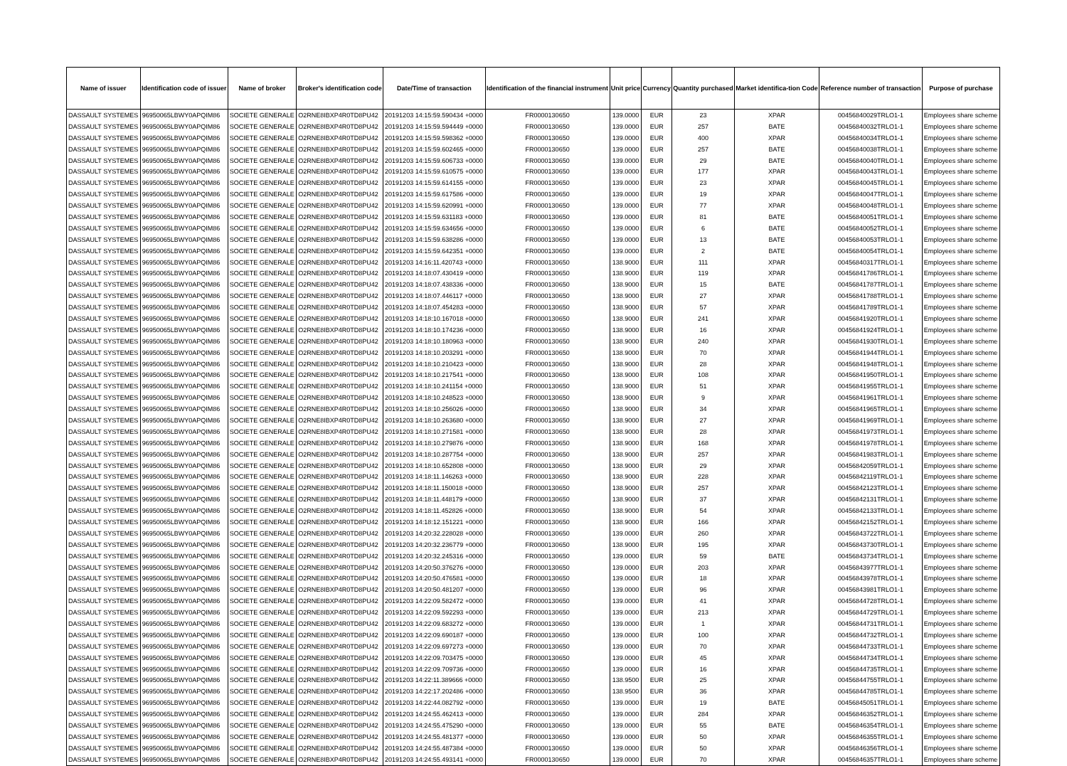| Name of issuer | Identification code of issuer | Name of broker | Broker's identification code | Date/Time of transaction | Identification of the financial instrument | Unit price | Currency | Quantity purchased | Market identifica-tion Code | Reference number of transaction | Purpose of purchase |
| --- | --- | --- | --- | --- | --- | --- | --- | --- | --- | --- | --- |
| DASSAULT SYSTEMES | 96950065LBWY0APQIM86 | SOCIETE GENERALE | O2RNE8IBXP4R0TD8PU42 | 20191203 14:15:59.590434 +0000 | FR0000130650 | 139.0000 | EUR | 23 | XPAR | 00456840029TRLO1-1 | Employees share scheme |
| DASSAULT SYSTEMES | 96950065LBWY0APQIM86 | SOCIETE GENERALE | O2RNE8IBXP4R0TD8PU42 | 20191203 14:15:59.594449 +0000 | FR0000130650 | 139.0000 | EUR | 257 | BATE | 00456840032TRLO1-1 | Employees share scheme |
| DASSAULT SYSTEMES | 96950065LBWY0APQIM86 | SOCIETE GENERALE | O2RNE8IBXP4R0TD8PU42 | 20191203 14:15:59.598362 +0000 | FR0000130650 | 139.0000 | EUR | 400 | XPAR | 00456840034TRLO1-1 | Employees share scheme |
| DASSAULT SYSTEMES | 96950065LBWY0APQIM86 | SOCIETE GENERALE | O2RNE8IBXP4R0TD8PU42 | 20191203 14:15:59.602465 +0000 | FR0000130650 | 139.0000 | EUR | 257 | BATE | 00456840038TRLO1-1 | Employees share scheme |
| DASSAULT SYSTEMES | 96950065LBWY0APQIM86 | SOCIETE GENERALE | O2RNE8IBXP4R0TD8PU42 | 20191203 14:15:59.606733 +0000 | FR0000130650 | 139.0000 | EUR | 29 | BATE | 00456840040TRLO1-1 | Employees share scheme |
| DASSAULT SYSTEMES | 96950065LBWY0APQIM86 | SOCIETE GENERALE | O2RNE8IBXP4R0TD8PU42 | 20191203 14:15:59.610575 +0000 | FR0000130650 | 139.0000 | EUR | 177 | XPAR | 00456840043TRLO1-1 | Employees share scheme |
| DASSAULT SYSTEMES | 96950065LBWY0APQIM86 | SOCIETE GENERALE | O2RNE8IBXP4R0TD8PU42 | 20191203 14:15:59.614155 +0000 | FR0000130650 | 139.0000 | EUR | 23 | XPAR | 00456840045TRLO1-1 | Employees share scheme |
| DASSAULT SYSTEMES | 96950065LBWY0APQIM86 | SOCIETE GENERALE | O2RNE8IBXP4R0TD8PU42 | 20191203 14:15:59.617586 +0000 | FR0000130650 | 139.0000 | EUR | 19 | XPAR | 00456840047TRLO1-1 | Employees share scheme |
| DASSAULT SYSTEMES | 96950065LBWY0APQIM86 | SOCIETE GENERALE | O2RNE8IBXP4R0TD8PU42 | 20191203 14:15:59.620991 +0000 | FR0000130650 | 139.0000 | EUR | 77 | XPAR | 00456840048TRLO1-1 | Employees share scheme |
| DASSAULT SYSTEMES | 96950065LBWY0APQIM86 | SOCIETE GENERALE | O2RNE8IBXP4R0TD8PU42 | 20191203 14:15:59.631183 +0000 | FR0000130650 | 139.0000 | EUR | 81 | BATE | 00456840051TRLO1-1 | Employees share scheme |
| DASSAULT SYSTEMES | 96950065LBWY0APQIM86 | SOCIETE GENERALE | O2RNE8IBXP4R0TD8PU42 | 20191203 14:15:59.634656 +0000 | FR0000130650 | 139.0000 | EUR | 6 | BATE | 00456840052TRLO1-1 | Employees share scheme |
| DASSAULT SYSTEMES | 96950065LBWY0APQIM86 | SOCIETE GENERALE | O2RNE8IBXP4R0TD8PU42 | 20191203 14:15:59.638286 +0000 | FR0000130650 | 139.0000 | EUR | 13 | BATE | 00456840053TRLO1-1 | Employees share scheme |
| DASSAULT SYSTEMES | 96950065LBWY0APQIM86 | SOCIETE GENERALE | O2RNE8IBXP4R0TD8PU42 | 20191203 14:15:59.642351 +0000 | FR0000130650 | 139.0000 | EUR | 2 | BATE | 00456840054TRLO1-1 | Employees share scheme |
| DASSAULT SYSTEMES | 96950065LBWY0APQIM86 | SOCIETE GENERALE | O2RNE8IBXP4R0TD8PU42 | 20191203 14:16:11.420743 +0000 | FR0000130650 | 138.9000 | EUR | 111 | XPAR | 00456840317TRLO1-1 | Employees share scheme |
| DASSAULT SYSTEMES | 96950065LBWY0APQIM86 | SOCIETE GENERALE | O2RNE8IBXP4R0TD8PU42 | 20191203 14:18:07.430419 +0000 | FR0000130650 | 138.9000 | EUR | 119 | XPAR | 00456841786TRLO1-1 | Employees share scheme |
| DASSAULT SYSTEMES | 96950065LBWY0APQIM86 | SOCIETE GENERALE | O2RNE8IBXP4R0TD8PU42 | 20191203 14:18:07.438336 +0000 | FR0000130650 | 138.9000 | EUR | 15 | BATE | 00456841787TRLO1-1 | Employees share scheme |
| DASSAULT SYSTEMES | 96950065LBWY0APQIM86 | SOCIETE GENERALE | O2RNE8IBXP4R0TD8PU42 | 20191203 14:18:07.446117 +0000 | FR0000130650 | 138.9000 | EUR | 27 | XPAR | 00456841788TRLO1-1 | Employees share scheme |
| DASSAULT SYSTEMES | 96950065LBWY0APQIM86 | SOCIETE GENERALE | O2RNE8IBXP4R0TD8PU42 | 20191203 14:18:07.454283 +0000 | FR0000130650 | 138.9000 | EUR | 57 | XPAR | 00456841789TRLO1-1 | Employees share scheme |
| DASSAULT SYSTEMES | 96950065LBWY0APQIM86 | SOCIETE GENERALE | O2RNE8IBXP4R0TD8PU42 | 20191203 14:18:10.167018 +0000 | FR0000130650 | 138.9000 | EUR | 241 | XPAR | 00456841920TRLO1-1 | Employees share scheme |
| DASSAULT SYSTEMES | 96950065LBWY0APQIM86 | SOCIETE GENERALE | O2RNE8IBXP4R0TD8PU42 | 20191203 14:18:10.174236 +0000 | FR0000130650 | 138.9000 | EUR | 16 | XPAR | 00456841924TRLO1-1 | Employees share scheme |
| DASSAULT SYSTEMES | 96950065LBWY0APQIM86 | SOCIETE GENERALE | O2RNE8IBXP4R0TD8PU42 | 20191203 14:18:10.180963 +0000 | FR0000130650 | 138.9000 | EUR | 240 | XPAR | 00456841930TRLO1-1 | Employees share scheme |
| DASSAULT SYSTEMES | 96950065LBWY0APQIM86 | SOCIETE GENERALE | O2RNE8IBXP4R0TD8PU42 | 20191203 14:18:10.203291 +0000 | FR0000130650 | 138.9000 | EUR | 70 | XPAR | 00456841944TRLO1-1 | Employees share scheme |
| DASSAULT SYSTEMES | 96950065LBWY0APQIM86 | SOCIETE GENERALE | O2RNE8IBXP4R0TD8PU42 | 20191203 14:18:10.210423 +0000 | FR0000130650 | 138.9000 | EUR | 28 | XPAR | 00456841948TRLO1-1 | Employees share scheme |
| DASSAULT SYSTEMES | 96950065LBWY0APQIM86 | SOCIETE GENERALE | O2RNE8IBXP4R0TD8PU42 | 20191203 14:18:10.217541 +0000 | FR0000130650 | 138.9000 | EUR | 108 | XPAR | 00456841950TRLO1-1 | Employees share scheme |
| DASSAULT SYSTEMES | 96950065LBWY0APQIM86 | SOCIETE GENERALE | O2RNE8IBXP4R0TD8PU42 | 20191203 14:18:10.241154 +0000 | FR0000130650 | 138.9000 | EUR | 51 | XPAR | 00456841955TRLO1-1 | Employees share scheme |
| DASSAULT SYSTEMES | 96950065LBWY0APQIM86 | SOCIETE GENERALE | O2RNE8IBXP4R0TD8PU42 | 20191203 14:18:10.248523 +0000 | FR0000130650 | 138.9000 | EUR | 9 | XPAR | 00456841961TRLO1-1 | Employees share scheme |
| DASSAULT SYSTEMES | 96950065LBWY0APQIM86 | SOCIETE GENERALE | O2RNE8IBXP4R0TD8PU42 | 20191203 14:18:10.256026 +0000 | FR0000130650 | 138.9000 | EUR | 34 | XPAR | 00456841965TRLO1-1 | Employees share scheme |
| DASSAULT SYSTEMES | 96950065LBWY0APQIM86 | SOCIETE GENERALE | O2RNE8IBXP4R0TD8PU42 | 20191203 14:18:10.263680 +0000 | FR0000130650 | 138.9000 | EUR | 27 | XPAR | 00456841969TRLO1-1 | Employees share scheme |
| DASSAULT SYSTEMES | 96950065LBWY0APQIM86 | SOCIETE GENERALE | O2RNE8IBXP4R0TD8PU42 | 20191203 14:18:10.271581 +0000 | FR0000130650 | 138.9000 | EUR | 28 | XPAR | 00456841973TRLO1-1 | Employees share scheme |
| DASSAULT SYSTEMES | 96950065LBWY0APQIM86 | SOCIETE GENERALE | O2RNE8IBXP4R0TD8PU42 | 20191203 14:18:10.279876 +0000 | FR0000130650 | 138.9000 | EUR | 168 | XPAR | 00456841978TRLO1-1 | Employees share scheme |
| DASSAULT SYSTEMES | 96950065LBWY0APQIM86 | SOCIETE GENERALE | O2RNE8IBXP4R0TD8PU42 | 20191203 14:18:10.287754 +0000 | FR0000130650 | 138.9000 | EUR | 257 | XPAR | 00456841983TRLO1-1 | Employees share scheme |
| DASSAULT SYSTEMES | 96950065LBWY0APQIM86 | SOCIETE GENERALE | O2RNE8IBXP4R0TD8PU42 | 20191203 14:18:10.652808 +0000 | FR0000130650 | 138.9000 | EUR | 29 | XPAR | 00456842059TRLO1-1 | Employees share scheme |
| DASSAULT SYSTEMES | 96950065LBWY0APQIM86 | SOCIETE GENERALE | O2RNE8IBXP4R0TD8PU42 | 20191203 14:18:11.146263 +0000 | FR0000130650 | 138.9000 | EUR | 228 | XPAR | 00456842119TRLO1-1 | Employees share scheme |
| DASSAULT SYSTEMES | 96950065LBWY0APQIM86 | SOCIETE GENERALE | O2RNE8IBXP4R0TD8PU42 | 20191203 14:18:11.150018 +0000 | FR0000130650 | 138.9000 | EUR | 257 | XPAR | 00456842123TRLO1-1 | Employees share scheme |
| DASSAULT SYSTEMES | 96950065LBWY0APQIM86 | SOCIETE GENERALE | O2RNE8IBXP4R0TD8PU42 | 20191203 14:18:11.448179 +0000 | FR0000130650 | 138.9000 | EUR | 37 | XPAR | 00456842131TRLO1-1 | Employees share scheme |
| DASSAULT SYSTEMES | 96950065LBWY0APQIM86 | SOCIETE GENERALE | O2RNE8IBXP4R0TD8PU42 | 20191203 14:18:11.452826 +0000 | FR0000130650 | 138.9000 | EUR | 54 | XPAR | 00456842133TRLO1-1 | Employees share scheme |
| DASSAULT SYSTEMES | 96950065LBWY0APQIM86 | SOCIETE GENERALE | O2RNE8IBXP4R0TD8PU42 | 20191203 14:18:12.151221 +0000 | FR0000130650 | 138.9000 | EUR | 166 | XPAR | 00456842152TRLO1-1 | Employees share scheme |
| DASSAULT SYSTEMES | 96950065LBWY0APQIM86 | SOCIETE GENERALE | O2RNE8IBXP4R0TD8PU42 | 20191203 14:20:32.228028 +0000 | FR0000130650 | 139.0000 | EUR | 260 | XPAR | 00456843722TRLO1-1 | Employees share scheme |
| DASSAULT SYSTEMES | 96950065LBWY0APQIM86 | SOCIETE GENERALE | O2RNE8IBXP4R0TD8PU42 | 20191203 14:20:32.236779 +0000 | FR0000130650 | 138.9000 | EUR | 195 | XPAR | 00456843730TRLO1-1 | Employees share scheme |
| DASSAULT SYSTEMES | 96950065LBWY0APQIM86 | SOCIETE GENERALE | O2RNE8IBXP4R0TD8PU42 | 20191203 14:20:32.245316 +0000 | FR0000130650 | 139.0000 | EUR | 59 | BATE | 00456843734TRLO1-1 | Employees share scheme |
| DASSAULT SYSTEMES | 96950065LBWY0APQIM86 | SOCIETE GENERALE | O2RNE8IBXP4R0TD8PU42 | 20191203 14:20:50.376276 +0000 | FR0000130650 | 139.0000 | EUR | 203 | XPAR | 00456843977TRLO1-1 | Employees share scheme |
| DASSAULT SYSTEMES | 96950065LBWY0APQIM86 | SOCIETE GENERALE | O2RNE8IBXP4R0TD8PU42 | 20191203 14:20:50.476581 +0000 | FR0000130650 | 139.0000 | EUR | 18 | XPAR | 00456843978TRLO1-1 | Employees share scheme |
| DASSAULT SYSTEMES | 96950065LBWY0APQIM86 | SOCIETE GENERALE | O2RNE8IBXP4R0TD8PU42 | 20191203 14:20:50.481207 +0000 | FR0000130650 | 139.0000 | EUR | 96 | XPAR | 00456843981TRLO1-1 | Employees share scheme |
| DASSAULT SYSTEMES | 96950065LBWY0APQIM86 | SOCIETE GENERALE | O2RNE8IBXP4R0TD8PU42 | 20191203 14:22:09.582472 +0000 | FR0000130650 | 139.0000 | EUR | 41 | XPAR | 00456844728TRLO1-1 | Employees share scheme |
| DASSAULT SYSTEMES | 96950065LBWY0APQIM86 | SOCIETE GENERALE | O2RNE8IBXP4R0TD8PU42 | 20191203 14:22:09.592293 +0000 | FR0000130650 | 139.0000 | EUR | 213 | XPAR | 00456844729TRLO1-1 | Employees share scheme |
| DASSAULT SYSTEMES | 96950065LBWY0APQIM86 | SOCIETE GENERALE | O2RNE8IBXP4R0TD8PU42 | 20191203 14:22:09.683272 +0000 | FR0000130650 | 139.0000 | EUR | 1 | XPAR | 00456844731TRLO1-1 | Employees share scheme |
| DASSAULT SYSTEMES | 96950065LBWY0APQIM86 | SOCIETE GENERALE | O2RNE8IBXP4R0TD8PU42 | 20191203 14:22:09.690187 +0000 | FR0000130650 | 139.0000 | EUR | 100 | XPAR | 00456844732TRLO1-1 | Employees share scheme |
| DASSAULT SYSTEMES | 96950065LBWY0APQIM86 | SOCIETE GENERALE | O2RNE8IBXP4R0TD8PU42 | 20191203 14:22:09.697273 +0000 | FR0000130650 | 139.0000 | EUR | 70 | XPAR | 00456844733TRLO1-1 | Employees share scheme |
| DASSAULT SYSTEMES | 96950065LBWY0APQIM86 | SOCIETE GENERALE | O2RNE8IBXP4R0TD8PU42 | 20191203 14:22:09.703475 +0000 | FR0000130650 | 139.0000 | EUR | 45 | XPAR | 00456844734TRLO1-1 | Employees share scheme |
| DASSAULT SYSTEMES | 96950065LBWY0APQIM86 | SOCIETE GENERALE | O2RNE8IBXP4R0TD8PU42 | 20191203 14:22:09.709736 +0000 | FR0000130650 | 139.0000 | EUR | 16 | XPAR | 00456844735TRLO1-1 | Employees share scheme |
| DASSAULT SYSTEMES | 96950065LBWY0APQIM86 | SOCIETE GENERALE | O2RNE8IBXP4R0TD8PU42 | 20191203 14:22:11.389666 +0000 | FR0000130650 | 138.9500 | EUR | 25 | XPAR | 00456844755TRLO1-1 | Employees share scheme |
| DASSAULT SYSTEMES | 96950065LBWY0APQIM86 | SOCIETE GENERALE | O2RNE8IBXP4R0TD8PU42 | 20191203 14:22:17.202486 +0000 | FR0000130650 | 138.9500 | EUR | 36 | XPAR | 00456844785TRLO1-1 | Employees share scheme |
| DASSAULT SYSTEMES | 96950065LBWY0APQIM86 | SOCIETE GENERALE | O2RNE8IBXP4R0TD8PU42 | 20191203 14:22:44.082792 +0000 | FR0000130650 | 139.0000 | EUR | 19 | BATE | 00456845051TRLO1-1 | Employees share scheme |
| DASSAULT SYSTEMES | 96950065LBWY0APQIM86 | SOCIETE GENERALE | O2RNE8IBXP4R0TD8PU42 | 20191203 14:24:55.462413 +0000 | FR0000130650 | 139.0000 | EUR | 284 | XPAR | 00456846352TRLO1-1 | Employees share scheme |
| DASSAULT SYSTEMES | 96950065LBWY0APQIM86 | SOCIETE GENERALE | O2RNE8IBXP4R0TD8PU42 | 20191203 14:24:55.475290 +0000 | FR0000130650 | 139.0000 | EUR | 55 | BATE | 00456846354TRLO1-1 | Employees share scheme |
| DASSAULT SYSTEMES | 96950065LBWY0APQIM86 | SOCIETE GENERALE | O2RNE8IBXP4R0TD8PU42 | 20191203 14:24:55.481377 +0000 | FR0000130650 | 139.0000 | EUR | 50 | XPAR | 00456846355TRLO1-1 | Employees share scheme |
| DASSAULT SYSTEMES | 96950065LBWY0APQIM86 | SOCIETE GENERALE | O2RNE8IBXP4R0TD8PU42 | 20191203 14:24:55.487384 +0000 | FR0000130650 | 139.0000 | EUR | 50 | XPAR | 00456846356TRLO1-1 | Employees share scheme |
| DASSAULT SYSTEMES | 96950065LBWY0APQIM86 | SOCIETE GENERALE | O2RNE8IBXP4R0TD8PU42 | 20191203 14:24:55.493141 +0000 | FR0000130650 | 139.0000 | EUR | 70 | XPAR | 00456846357TRLO1-1 | Employees share scheme |